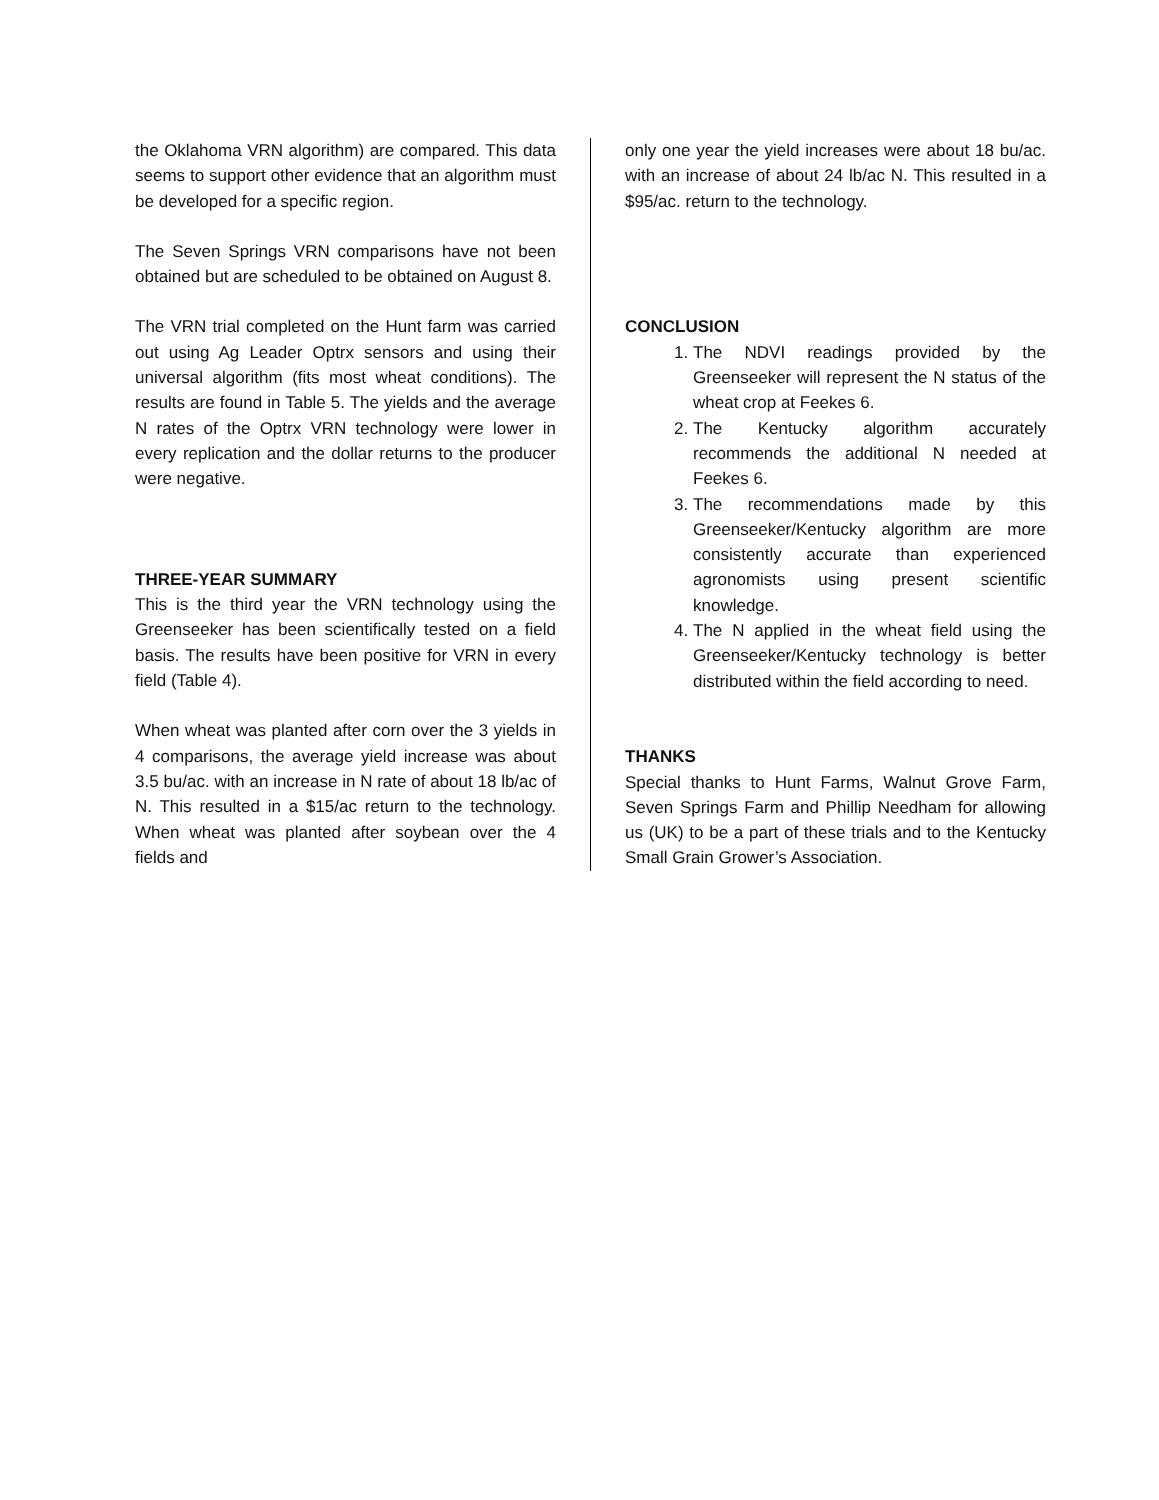the Oklahoma VRN algorithm) are compared. This data seems to support other evidence that an algorithm must be developed for a specific region.
The Seven Springs VRN comparisons have not been obtained but are scheduled to be obtained on August 8.
The VRN trial completed on the Hunt farm was carried out using Ag Leader Optrx sensors and using their universal algorithm (fits most wheat conditions). The results are found in Table 5. The yields and the average N rates of the Optrx VRN technology were lower in every replication and the dollar returns to the producer were negative.
THREE-YEAR SUMMARY
This is the third year the VRN technology using the Greenseeker has been scientifically tested on a field basis. The results have been positive for VRN in every field (Table 4).
When wheat was planted after corn over the 3 yields in 4 comparisons, the average yield increase was about 3.5 bu/ac. with an increase in N rate of about 18 lb/ac of N. This resulted in a $15/ac return to the technology. When wheat was planted after soybean over the 4 fields and
only one year the yield increases were about 18 bu/ac. with an increase of about 24 lb/ac N. This resulted in a $95/ac. return to the technology.
CONCLUSION
1. The NDVI readings provided by the Greenseeker will represent the N status of the wheat crop at Feekes 6.
2. The Kentucky algorithm accurately recommends the additional N needed at Feekes 6.
3. The recommendations made by this Greenseeker/Kentucky algorithm are more consistently accurate than experienced agronomists using present scientific knowledge.
4. The N applied in the wheat field using the Greenseeker/Kentucky technology is better distributed within the field according to need.
THANKS
Special thanks to Hunt Farms, Walnut Grove Farm, Seven Springs Farm and Phillip Needham for allowing us (UK) to be a part of these trials and to the Kentucky Small Grain Grower’s Association.